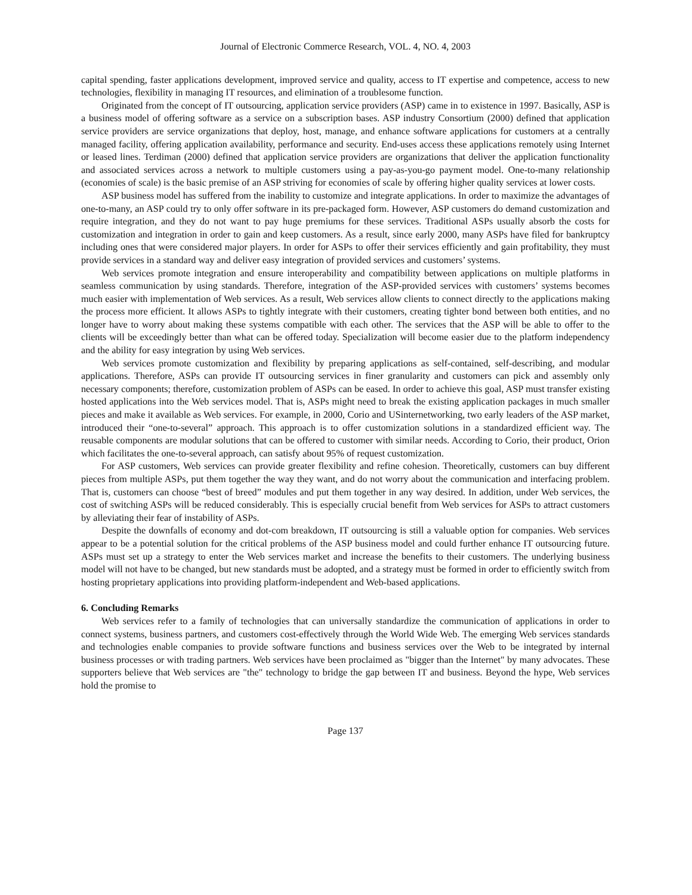Journal of Electronic Commerce Research, VOL. 4, NO. 4, 2003
capital spending, faster applications development, improved service and quality, access to IT expertise and competence, access to new technologies, flexibility in managing IT resources, and elimination of a troublesome function.
Originated from the concept of IT outsourcing, application service providers (ASP) came in to existence in 1997. Basically, ASP is a business model of offering software as a service on a subscription bases. ASP industry Consortium (2000) defined that application service providers are service organizations that deploy, host, manage, and enhance software applications for customers at a centrally managed facility, offering application availability, performance and security. End-uses access these applications remotely using Internet or leased lines. Terdiman (2000) defined that application service providers are organizations that deliver the application functionality and associated services across a network to multiple customers using a pay-as-you-go payment model. One-to-many relationship (economies of scale) is the basic premise of an ASP striving for economies of scale by offering higher quality services at lower costs.
ASP business model has suffered from the inability to customize and integrate applications. In order to maximize the advantages of one-to-many, an ASP could try to only offer software in its pre-packaged form. However, ASP customers do demand customization and require integration, and they do not want to pay huge premiums for these services. Traditional ASPs usually absorb the costs for customization and integration in order to gain and keep customers. As a result, since early 2000, many ASPs have filed for bankruptcy including ones that were considered major players. In order for ASPs to offer their services efficiently and gain profitability, they must provide services in a standard way and deliver easy integration of provided services and customers’ systems.
Web services promote integration and ensure interoperability and compatibility between applications on multiple platforms in seamless communication by using standards. Therefore, integration of the ASP-provided services with customers’ systems becomes much easier with implementation of Web services. As a result, Web services allow clients to connect directly to the applications making the process more efficient. It allows ASPs to tightly integrate with their customers, creating tighter bond between both entities, and no longer have to worry about making these systems compatible with each other. The services that the ASP will be able to offer to the clients will be exceedingly better than what can be offered today. Specialization will become easier due to the platform independency and the ability for easy integration by using Web services.
Web services promote customization and flexibility by preparing applications as self-contained, self-describing, and modular applications. Therefore, ASPs can provide IT outsourcing services in finer granularity and customers can pick and assembly only necessary components; therefore, customization problem of ASPs can be eased. In order to achieve this goal, ASP must transfer existing hosted applications into the Web services model. That is, ASPs might need to break the existing application packages in much smaller pieces and make it available as Web services. For example, in 2000, Corio and USinternetworking, two early leaders of the ASP market, introduced their “one-to-several” approach. This approach is to offer customization solutions in a standardized efficient way. The reusable components are modular solutions that can be offered to customer with similar needs. According to Corio, their product, Orion which facilitates the one-to-several approach, can satisfy about 95% of request customization.
For ASP customers, Web services can provide greater flexibility and refine cohesion. Theoretically, customers can buy different pieces from multiple ASPs, put them together the way they want, and do not worry about the communication and interfacing problem. That is, customers can choose “best of breed” modules and put them together in any way desired. In addition, under Web services, the cost of switching ASPs will be reduced considerably. This is especially crucial benefit from Web services for ASPs to attract customers by alleviating their fear of instability of ASPs.
Despite the downfalls of economy and dot-com breakdown, IT outsourcing is still a valuable option for companies. Web services appear to be a potential solution for the critical problems of the ASP business model and could further enhance IT outsourcing future. ASPs must set up a strategy to enter the Web services market and increase the benefits to their customers. The underlying business model will not have to be changed, but new standards must be adopted, and a strategy must be formed in order to efficiently switch from hosting proprietary applications into providing platform-independent and Web-based applications.
6. Concluding Remarks
Web services refer to a family of technologies that can universally standardize the communication of applications in order to connect systems, business partners, and customers cost-effectively through the World Wide Web. The emerging Web services standards and technologies enable companies to provide software functions and business services over the Web to be integrated by internal business processes or with trading partners. Web services have been proclaimed as "bigger than the Internet" by many advocates. These supporters believe that Web services are "the" technology to bridge the gap between IT and business. Beyond the hype, Web services hold the promise to
Page 137